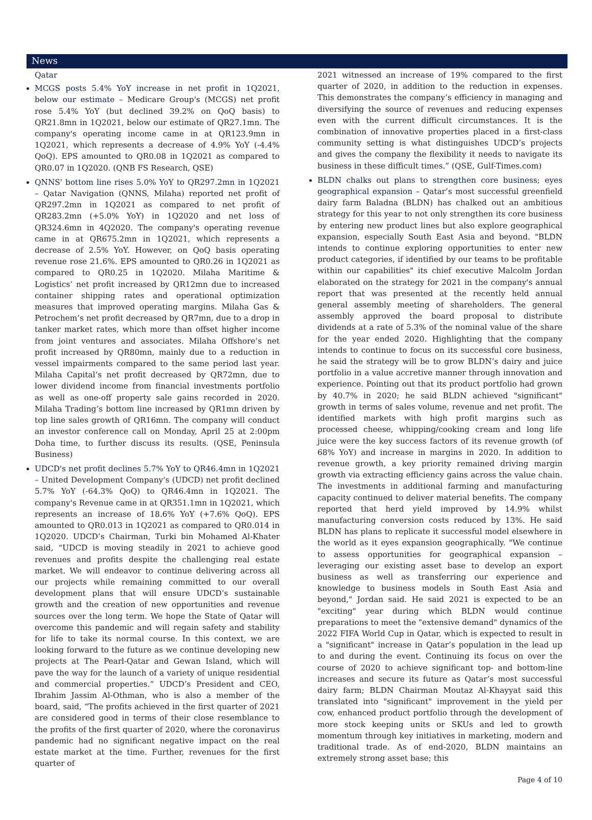News
Qatar
MCGS posts 5.4% YoY increase in net profit in 1Q2021, below our estimate – Medicare Group's (MCGS) net profit rose 5.4% YoY (but declined 39.2% on QoQ basis) to QR21.8mn in 1Q2021, below our estimate of QR27.1mn. The company's operating income came in at QR123.9mn in 1Q2021, which represents a decrease of 4.9% YoY (-4.4% QoQ). EPS amounted to QR0.08 in 1Q2021 as compared to QR0.07 in 1Q2020. (QNB FS Research, QSE)
QNNS' bottom line rises 5.0% YoY to QR297.2mn in 1Q2021 – Qatar Navigation (QNNS, Milaha) reported net profit of QR297.2mn in 1Q2021 as compared to net profit of QR283.2mn (+5.0% YoY) in 1Q2020 and net loss of QR324.6mn in 4Q2020. The company's operating revenue came in at QR675.2mn in 1Q2021, which represents a decrease of 2.5% YoY. However, on QoQ basis operating revenue rose 21.6%. EPS amounted to QR0.26 in 1Q2021 as compared to QR0.25 in 1Q2020. Milaha Maritime & Logistics’ net profit increased by QR12mn due to increased container shipping rates and operational optimization measures that improved operating margins. Milaha Gas & Petrochem’s net profit decreased by QR7mn, due to a drop in tanker market rates, which more than offset higher income from joint ventures and associates. Milaha Offshore’s net profit increased by QR80mn, mainly due to a reduction in vessel impairments compared to the same period last year. Milaha Capital’s net profit decreased by QR72mn, due to lower dividend income from financial investments portfolio as well as one-off property sale gains recorded in 2020. Milaha Trading’s bottom line increased by QR1mn driven by top line sales growth of QR16mn. The company will conduct an investor conference call on Monday, April 25 at 2:00pm Doha time, to further discuss its results. (QSE, Peninsula Business)
UDCD's net profit declines 5.7% YoY to QR46.4mn in 1Q2021 – United Development Company's (UDCD) net profit declined 5.7% YoY (-64.3% QoQ) to QR46.4mn in 1Q2021. The company's Revenue came in at QR351.1mn in 1Q2021, which represents an increase of 18.6% YoY (+7.6% QoQ). EPS amounted to QR0.013 in 1Q2021 as compared to QR0.014 in 1Q2020. UDCD’s Chairman, Turki bin Mohamed Al-Khater said, “UDCD is moving steadily in 2021 to achieve good revenues and profits despite the challenging real estate market. We will endeavor to continue delivering across all our projects while remaining committed to our overall development plans that will ensure UDCD’s sustainable growth and the creation of new opportunities and revenue sources over the long term. We hope the State of Qatar will overcome this pandemic and will regain safety and stability for life to take its normal course. In this context, we are looking forward to the future as we continue developing new projects at The Pearl-Qatar and Gewan Island, which will pave the way for the launch of a variety of unique residential and commercial properties.” UDCD’s President and CEO, Ibrahim Jassim Al-Othman, who is also a member of the board, said, “The profits achieved in the first quarter of 2021 are considered good in terms of their close resemblance to the profits of the first quarter of 2020, where the coronavirus pandemic had no significant negative impact on the real estate market at the time. Further, revenues for the first quarter of
2021 witnessed an increase of 19% compared to the first quarter of 2020, in addition to the reduction in expenses. This demonstrates the company’s efficiency in managing and diversifying the source of revenues and reducing expenses even with the current difficult circumstances. It is the combination of innovative properties placed in a first-class community setting is what distinguishes UDCD’s projects and gives the company the flexibility it needs to navigate its business in these difficult times.” (QSE, Gulf-Times.com)
BLDN chalks out plans to strengthen core business; eyes geographical expansion – Qatar’s most successful greenfield dairy farm Baladna (BLDN) has chalked out an ambitious strategy for this year to not only strengthen its core business by entering new product lines but also explore geographical expansion, especially South East Asia and beyond. "BLDN intends to continue exploring opportunities to enter new product categories, if identified by our teams to be profitable within our capabilities" its chief executive Malcolm Jordan elaborated on the strategy for 2021 in the company's annual report that was presented at the recently held annual general assembly meeting of shareholders. The general assembly approved the board proposal to distribute dividends at a rate of 5.3% of the nominal value of the share for the year ended 2020. Highlighting that the company intends to continue to focus on its successful core business, he said the strategy will be to grow BLDN’s dairy and juice portfolio in a value accretive manner through innovation and experience. Pointing out that its product portfolio had grown by 40.7% in 2020; he said BLDN achieved "significant" growth in terms of sales volume, revenue and net profit. The identified markets with high profit margins such as processed cheese, whipping/cooking cream and long life juice were the key success factors of its revenue growth (of 68% YoY) and increase in margins in 2020. In addition to revenue growth, a key priority remained driving margin growth via extracting efficiency gains across the value chain. The investments in additional farming and manufacturing capacity continued to deliver material benefits. The company reported that herd yield improved by 14.9% whilst manufacturing conversion costs reduced by 13%. He said BLDN has plans to replicate it successful model elsewhere in the world as it eyes expansion geographically. "We continue to assess opportunities for geographical expansion – leveraging our existing asset base to develop an export business as well as transferring our experience and knowledge to business models in South East Asia and beyond," Jordan said. He said 2021 is expected to be an "exciting" year during which BLDN would continue preparations to meet the "extensive demand" dynamics of the 2022 FIFA World Cup in Qatar, which is expected to result in a "significant" increase in Qatar’s population in the lead up to and during the event. Continuing its focus on over the course of 2020 to achieve significant top- and bottom-line increases and secure its future as Qatar’s most successful dairy farm; BLDN Chairman Moutaz Al-Khayyat said this translated into "significant" improvement in the yield per cow, enhanced product portfolio through the development of more stock keeping units or SKUs and led to growth momentum through key initiatives in marketing, modern and traditional trade. As of end-2020, BLDN maintains an extremely strong asset base; this
Page 4 of 10